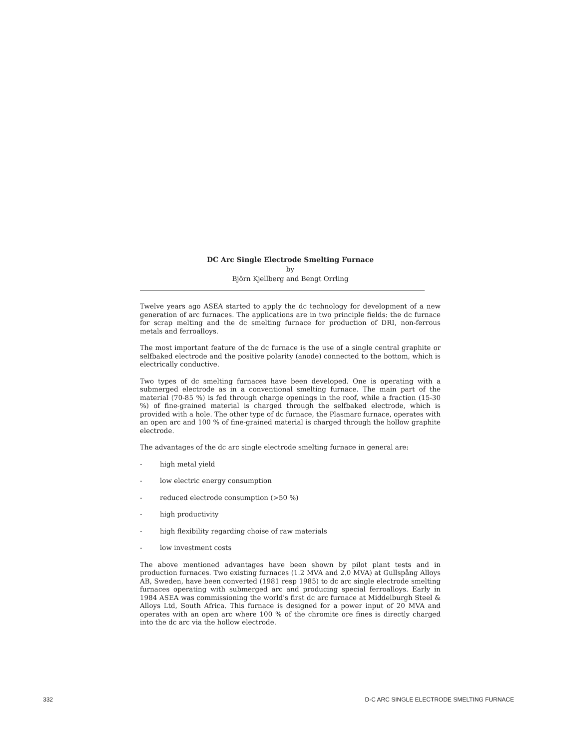DC Arc Single Electrode Smelting Furnace
by
Björn Kjellberg and Bengt Orrling
Twelve years ago ASEA started to apply the dc technology for development of a new generation of arc furnaces. The applications are in two principle fields: the dc furnace for scrap melting and the dc smelting furnace for production of DRI, non-ferrous metals and ferroalloys.
The most important feature of the dc furnace is the use of a single central graphite or selfbaked electrode and the positive polarity (anode) connected to the bottom, which is electrically conductive.
Two types of dc smelting furnaces have been developed. One is operating with a submerged electrode as in a conventional smelting furnace. The main part of the material (70-85 %) is fed through charge openings in the roof, while a fraction (15-30 %) of fine-grained material is charged through the selfbaked electrode, which is provided with a hole. The other type of dc furnace, the Plasmarc furnace, operates with an open arc and 100 % of fine-grained material is charged through the hollow graphite electrode.
The advantages of the dc arc single electrode smelting furnace in general are:
- high metal yield
- low electric energy consumption
- reduced electrode consumption (>50 %)
- high productivity
- high flexibility regarding choise of raw materials
- low investment costs
The above mentioned advantages have been shown by pilot plant tests and in production furnaces. Two existing furnaces (1.2 MVA and 2.0 MVA) at Gullspång Alloys AB, Sweden, have been converted (1981 resp 1985) to dc arc single electrode smelting furnaces operating with submerged arc and producing special ferroalloys. Early in 1984 ASEA was commissioning the world's first dc arc furnace at Middelburgh Steel & Alloys Ltd, South Africa. This furnace is designed for a power input of 20 MVA and operates with an open arc where 100 % of the chromite ore fines is directly charged into the dc arc via the hollow electrode.
332 D-C ARC SINGLE ELECTRODE SMELTING FURNACE